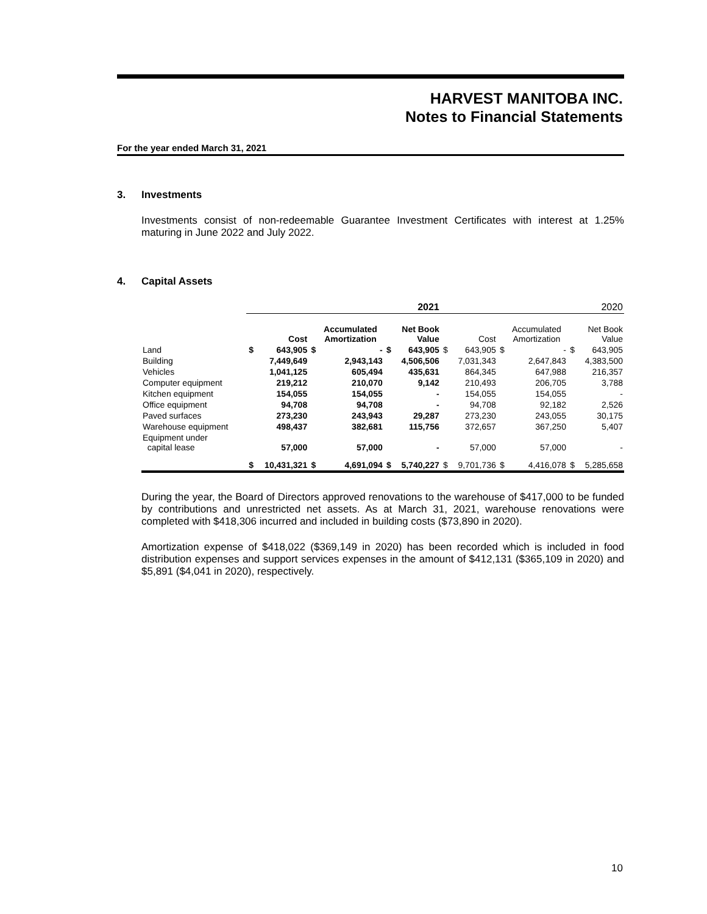HARVEST MANITOBA INC.
Notes to Financial Statements
For the year ended March 31, 2021
3. Investments
Investments consist of non-redeemable Guarantee Investment Certificates with interest at 1.25% maturing in June 2022 and July 2022.
4. Capital Assets
| | 2021 | | | | | | 2020 | | | | | |
| --- | --- | --- | --- | --- | --- | --- | --- | --- | --- | --- | --- | --- |
| | | Cost | | Accumulated Amortization | | Net Book Value | | Cost | | Accumulated Amortization | | Net Book Value |
| Land | $ | 643,905 | $ | - | $ | 643,905 | $ | 643,905 | $ | - | $ | 643,905 |
| Building | | 7,449,649 | | 2,943,143 | | 4,506,506 | | 7,031,343 | | 2,647,843 | | 4,383,500 |
| Vehicles | | 1,041,125 | | 605,494 | | 435,631 | | 864,345 | | 647,988 | | 216,357 |
| Computer equipment | | 219,212 | | 210,070 | | 9,142 | | 210,493 | | 206,705 | | 3,788 |
| Kitchen equipment | | 154,055 | | 154,055 | | - | | 154,055 | | 154,055 | | - |
| Office equipment | | 94,708 | | 94,708 | | - | | 94,708 | | 92,182 | | 2,526 |
| Paved surfaces | | 273,230 | | 243,943 | | 29,287 | | 273,230 | | 243,055 | | 30,175 |
| Warehouse equipment | | 498,437 | | 382,681 | | 115,756 | | 372,657 | | 367,250 | | 5,407 |
| Equipment under capital lease | | 57,000 | | 57,000 | | - | | 57,000 | | 57,000 | | - |
| | $ | 10,431,321 | $ | 4,691,094 | $ | 5,740,227 | $ | 9,701,736 | $ | 4,416,078 | $ | 5,285,658 |
During the year, the Board of Directors approved renovations to the warehouse of $417,000 to be funded by contributions and unrestricted net assets. As at March 31, 2021, warehouse renovations were completed with $418,306 incurred and included in building costs ($73,890 in 2020).
Amortization expense of $418,022 ($369,149 in 2020) has been recorded which is included in food distribution expenses and support services expenses in the amount of $412,131 ($365,109 in 2020) and $5,891 ($4,041 in 2020), respectively.
10